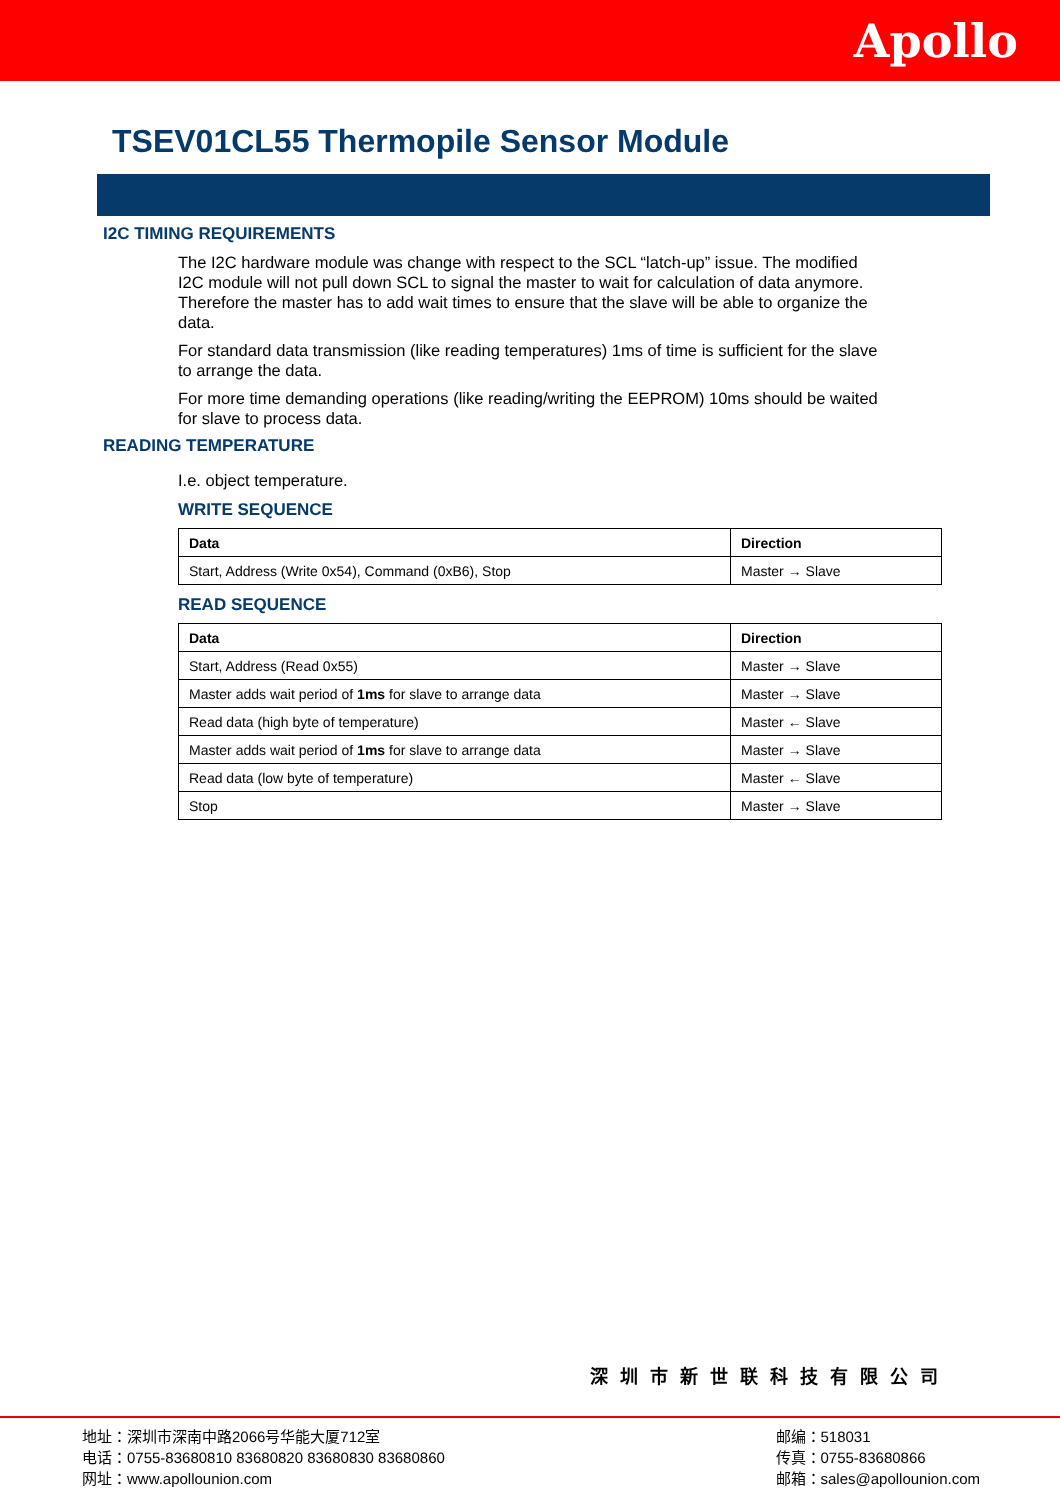Apollo
TSEV01CL55 Thermopile Sensor Module
I2C TIMING REQUIREMENTS
The I2C hardware module was change with respect to the SCL “latch-up” issue. The modified I2C module will not pull down SCL to signal the master to wait for calculation of data anymore. Therefore the master has to add wait times to ensure that the slave will be able to organize the data.
For standard data transmission (like reading temperatures) 1ms of time is sufficient for the slave to arrange the data.
For more time demanding operations (like reading/writing the EEPROM) 10ms should be waited for slave to process data.
READING TEMPERATURE
I.e. object temperature.
WRITE SEQUENCE
| Data | Direction |
| --- | --- |
| Start, Address (Write 0x54), Command (0xB6), Stop | Master → Slave |
READ SEQUENCE
| Data | Direction |
| --- | --- |
| Start, Address (Read 0x55) | Master → Slave |
| Master adds wait period of 1ms for slave to arrange data | Master → Slave |
| Read data (high byte of temperature) | Master ← Slave |
| Master adds wait period of 1ms for slave to arrange data | Master → Slave |
| Read data (low byte of temperature) | Master ← Slave |
| Stop | Master → Slave |
深圳市新世联科技有限公司
地址：深圳市深南中路2066号华能大厦712室
电话：0755-83680810 83680820 83680830 83680860
网址：www.apollounion.com
邮编：518031
传真：0755-83680866
邮箱：sales@apollounion.com